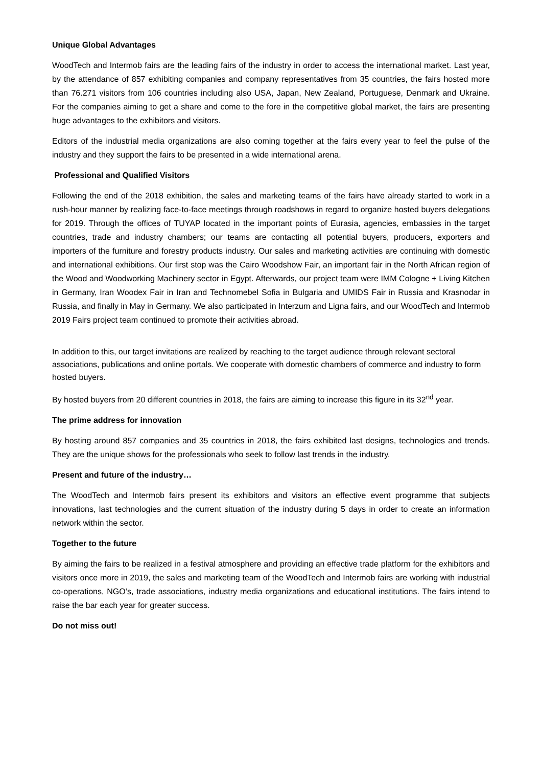Unique Global Advantages
WoodTech and Intermob fairs are the leading fairs of the industry in order to access the international market. Last year, by the attendance of 857 exhibiting companies and company representatives from 35 countries, the fairs hosted more than 76.271 visitors from 106 countries including also USA, Japan, New Zealand, Portuguese, Denmark and Ukraine. For the companies aiming to get a share and come to the fore in the competitive global market, the fairs are presenting huge advantages to the exhibitors and visitors.
Editors of the industrial media organizations are also coming together at the fairs every year to feel the pulse of the industry and they support the fairs to be presented in a wide international arena.
Professional and Qualified Visitors
Following the end of the 2018 exhibition, the sales and marketing teams of the fairs have already started to work in a rush-hour manner by realizing face-to-face meetings through roadshows in regard to organize hosted buyers delegations for 2019. Through the offices of TUYAP located in the important points of Eurasia, agencies, embassies in the target countries, trade and industry chambers; our teams are contacting all potential buyers, producers, exporters and importers of the furniture and forestry products industry. Our sales and marketing activities are continuing with domestic and international exhibitions. Our first stop was the Cairo Woodshow Fair, an important fair in the North African region of the Wood and Woodworking Machinery sector in Egypt. Afterwards, our project team were IMM Cologne + Living Kitchen in Germany, Iran Woodex Fair in Iran and Technomebel Sofia in Bulgaria and UMIDS Fair in Russia and Krasnodar in Russia, and finally in May in Germany. We also participated in Interzum and Ligna fairs, and our WoodTech and Intermob 2019 Fairs project team continued to promote their activities abroad.
In addition to this, our target invitations are realized by reaching to the target audience through relevant sectoral associations, publications and online portals. We cooperate with domestic chambers of commerce and industry to form hosted buyers.
By hosted buyers from 20 different countries in 2018, the fairs are aiming to increase this figure in its 32<sup>nd</sup> year.
The prime address for innovation
By hosting around 857 companies and 35 countries in 2018, the fairs exhibited last designs, technologies and trends. They are the unique shows for the professionals who seek to follow last trends in the industry.
Present and future of the industry…
The WoodTech and Intermob fairs present its exhibitors and visitors an effective event programme that subjects innovations, last technologies and the current situation of the industry during 5 days in order to create an information network within the sector.
Together to the future
By aiming the fairs to be realized in a festival atmosphere and providing an effective trade platform for the exhibitors and visitors once more in 2019, the sales and marketing team of the WoodTech and Intermob fairs are working with industrial co-operations, NGO’s, trade associations, industry media organizations and educational institutions. The fairs intend to raise the bar each year for greater success.
Do not miss out!